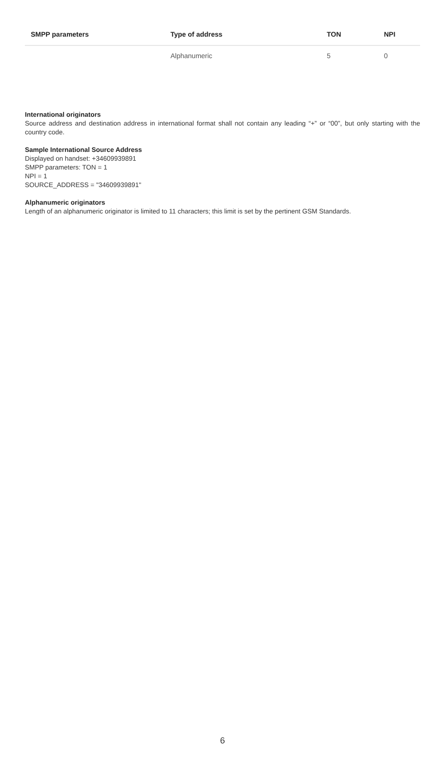| SMPP parameters | Type of address | TON | NPI |
| --- | --- | --- | --- |
| | Alphanumeric | 5 | 0 |
International originators
Source address and destination address in international format shall not contain any leading “+” or “00”, but only starting with the country code.
Sample International Source Address
Displayed on handset: +34609939891
SMPP parameters: TON = 1
NPI = 1
SOURCE_ADDRESS = "34609939891"
Alphanumeric originators
Length of an alphanumeric originator is limited to 11 characters; this limit is set by the pertinent GSM Standards.
6